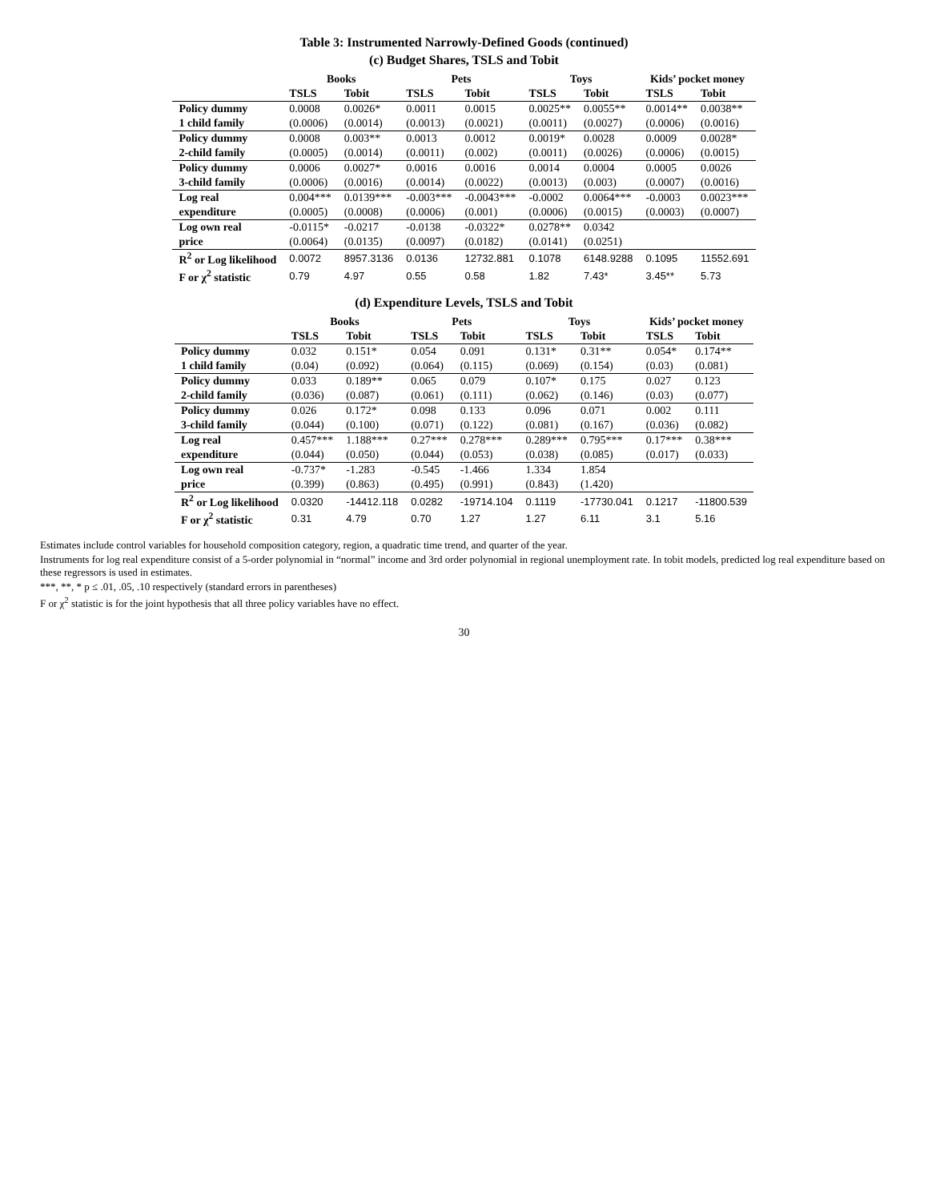Table 3: Instrumented Narrowly-Defined Goods (continued)
(c) Budget Shares, TSLS and Tobit
| | Books | | Pets | | Toys | | Kids’ pocket money | |
| --- | --- | --- | --- | --- | --- | --- | --- | --- |
| | TSLS | Tobit | TSLS | Tobit | TSLS | Tobit | TSLS | Tobit |
| Policy dummy | 0.0008 | 0.0026* | 0.0011 | 0.0015 | 0.0025** | 0.0055** | 0.0014** | 0.0038** |
| 1 child family | (0.0006) | (0.0014) | (0.0013) | (0.0021) | (0.0011) | (0.0027) | (0.0006) | (0.0016) |
| Policy dummy | 0.0008 | 0.003** | 0.0013 | 0.0012 | 0.0019* | 0.0028 | 0.0009 | 0.0028* |
| 2-child family | (0.0005) | (0.0014) | (0.0011) | (0.002) | (0.0011) | (0.0026) | (0.0006) | (0.0015) |
| Policy dummy | 0.0006 | 0.0027* | 0.0016 | 0.0016 | 0.0014 | 0.0004 | 0.0005 | 0.0026 |
| 3-child family | (0.0006) | (0.0016) | (0.0014) | (0.0022) | (0.0013) | (0.003) | (0.0007) | (0.0016) |
| Log real | 0.004*** | 0.0139*** | -0.003*** | -0.0043*** | -0.0002 | 0.0064*** | -0.0003 | 0.0023*** |
| expenditure | (0.0005) | (0.0008) | (0.0006) | (0.001) | (0.0006) | (0.0015) | (0.0003) | (0.0007) |
| Log own real | -0.0115* | -0.0217 | -0.0138 | -0.0322* | 0.0278** | 0.0342 | | |
| price | (0.0064) | (0.0135) | (0.0097) | (0.0182) | (0.0141) | (0.0251) | | |
| R<sup>2</sup> or Log likelihood | 0.0072 | 8957.3136 | 0.0136 | 12732.881 | 0.1078 | 6148.9288 | 0.1095 | 11552.691 |
| F or χ<sup>2</sup> statistic | 0.79 | 4.97 | 0.55 | 0.58 | 1.82 | 7.43* | 3.45** | 5.73 |
(d) Expenditure Levels, TSLS and Tobit
| | Books | | Pets | | Toys | | Kids’ pocket money | |
| --- | --- | --- | --- | --- | --- | --- | --- | --- |
| | TSLS | Tobit | TSLS | Tobit | TSLS | Tobit | TSLS | Tobit |
| Policy dummy | 0.032 | 0.151* | 0.054 | 0.091 | 0.131* | 0.31** | 0.054* | 0.174** |
| 1 child family | (0.04) | (0.092) | (0.064) | (0.115) | (0.069) | (0.154) | (0.03) | (0.081) |
| Policy dummy | 0.033 | 0.189** | 0.065 | 0.079 | 0.107* | 0.175 | 0.027 | 0.123 |
| 2-child family | (0.036) | (0.087) | (0.061) | (0.111) | (0.062) | (0.146) | (0.03) | (0.077) |
| Policy dummy | 0.026 | 0.172* | 0.098 | 0.133 | 0.096 | 0.071 | 0.002 | 0.111 |
| 3-child family | (0.044) | (0.100) | (0.071) | (0.122) | (0.081) | (0.167) | (0.036) | (0.082) |
| Log real | 0.457*** | 1.188*** | 0.27*** | 0.278*** | 0.289*** | 0.795*** | 0.17*** | 0.38*** |
| expenditure | (0.044) | (0.050) | (0.044) | (0.053) | (0.038) | (0.085) | (0.017) | (0.033) |
| Log own real | -0.737* | -1.283 | -0.545 | -1.466 | 1.334 | 1.854 | | |
| price | (0.399) | (0.863) | (0.495) | (0.991) | (0.843) | (1.420) | | |
| R<sup>2</sup> or Log likelihood | 0.0320 | -14412.118 | 0.0282 | -19714.104 | 0.1119 | -17730.041 | 0.1217 | -11800.539 |
| F or χ<sup>2</sup> statistic | 0.31 | 4.79 | 0.70 | 1.27 | 1.27 | 6.11 | 3.1 | 5.16 |
Estimates include control variables for household composition category, region, a quadratic time trend, and quarter of the year.
Instruments for log real expenditure consist of a 5-order polynomial in “normal” income and 3rd order polynomial in regional unemployment rate. In tobit models, predicted log real expenditure based on these regressors is used in estimates.
***, **, * p ≤ .01, .05, .10 respectively (standard errors in parentheses)
F or χ<sup>2</sup> statistic is for the joint hypothesis that all three policy variables have no effect.
30